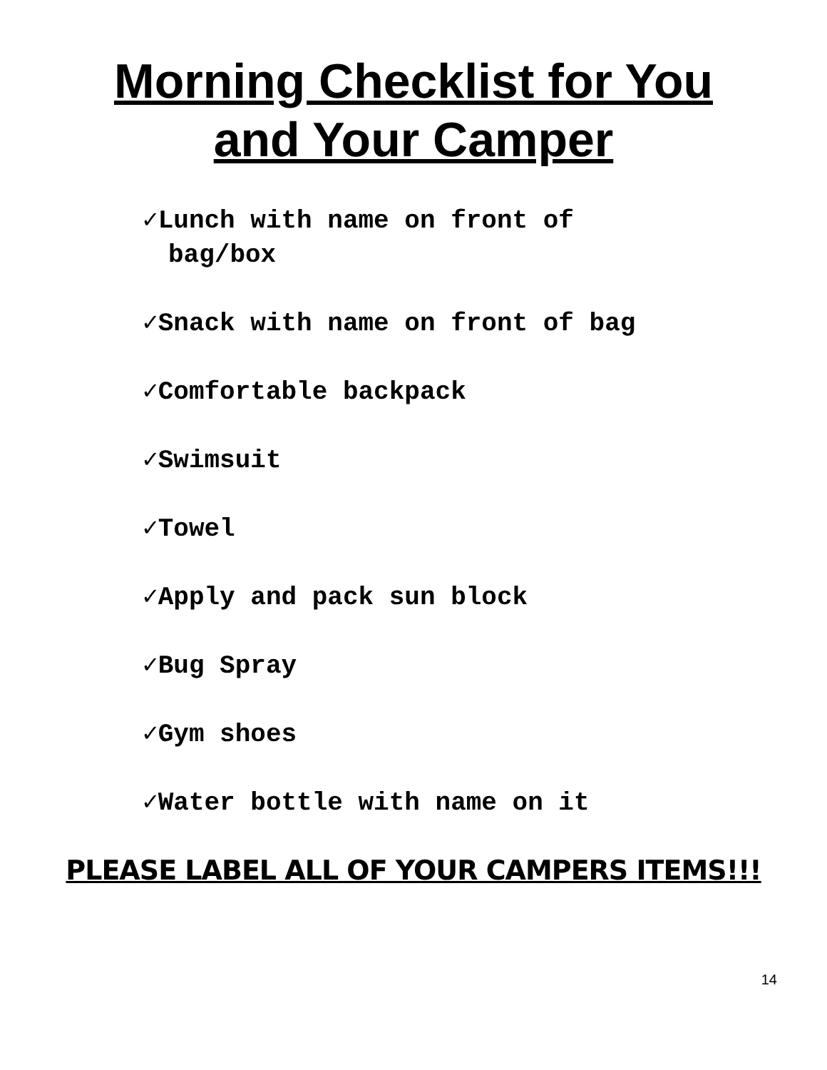Morning Checklist for You
and Your Camper
✓Lunch with name on front of bag/box
✓Snack with name on front of bag
✓Comfortable backpack
✓Swimsuit
✓Towel
✓Apply and pack sun block
✓Bug Spray
✓Gym shoes
✓Water bottle with name on it
PLEASE LABEL ALL OF YOUR CAMPERS ITEMS!!!
14